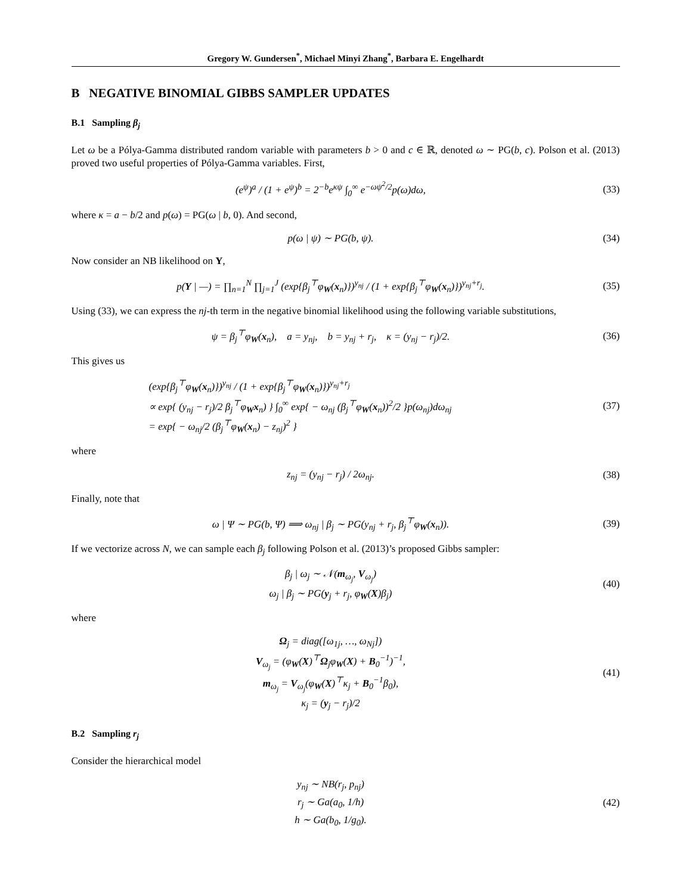Gregory W. Gundersen<sup>*</sup>, Michael Minyi Zhang<sup>*</sup>, Barbara E. Engelhardt
B NEGATIVE BINOMIAL GIBBS SAMPLER UPDATES
B.1 Sampling β<sub>j</sub>
Let ω be a Pólya-Gamma distributed random variable with parameters b > 0 and c ∈ ℝ, denoted ω ∼ PG(b, c). Polson et al. (2013) proved two useful properties of Pólya-Gamma variables. First,
(e<sup>ψ</sup>)<sup>a</sup> / (1 + e<sup>ψ</sup>)<sup>b</sup> = 2<sup>−b</sup>e<sup>κψ</sup> ∫<sub>0</sub><sup>∞</sup> e<sup>−ωψ<sup>2</sup>/2</sup>p(ω)dω,
(33)
where κ = a − b/2 and p(ω) = PG(ω | b, 0). And second,
p(ω | ψ) ∼ PG(b, ψ).
(34)
Now consider an NB likelihood on Y,
p(Y | —) = ∏<sub>n=1</sub><sup>N</sup> ∏<sub>j=1</sub><sup>J</sup> (exp{β<sub>j</sub><sup>⊤</sup>φ<sub>W</sub>(x<sub>n</sub>)})<sup>y<sub>nj</sub></sup> / (1 + exp{β<sub>j</sub><sup>⊤</sup>φ<sub>W</sub>(x<sub>n</sub>)})<sup>y<sub>nj</sub>+r<sub>j</sub></sup>.
(35)
Using (33), we can express the nj-th term in the negative binomial likelihood using the following variable substitutions,
ψ = β<sub>j</sub><sup>⊤</sup>φ<sub>W</sub>(x<sub>n</sub>), a = y<sub>nj</sub>, b = y<sub>nj</sub> + r<sub>j</sub>, κ = (y<sub>nj</sub> − r<sub>j</sub>)/2.
(36)
This gives us
(exp{β<sub>j</sub><sup>⊤</sup>φ<sub>W</sub>(x<sub>n</sub>)})<sup>y<sub>nj</sub></sup> / (1 + exp{β<sub>j</sub><sup>⊤</sup>φ<sub>W</sub>(x<sub>n</sub>)})<sup>y<sub>nj</sub>+r<sub>j</sub></sup>
∝ exp{ (y<sub>nj</sub> − r<sub>j</sub>)/2 β<sub>j</sub><sup>⊤</sup>φ<sub>W</sub>x<sub>n</sub>) } ∫<sub>0</sub><sup>∞</sup> exp{ − ω<sub>nj</sub> (β<sub>j</sub><sup>⊤</sup>φ<sub>W</sub>(x<sub>n</sub>))<sup>2</sup>/2 }p(ω<sub>nj</sub>)dω<sub>nj</sub>
= exp{ − ω<sub>nj</sub>/2 (β<sub>j</sub><sup>⊤</sup>φ<sub>W</sub>(x<sub>n</sub>) − z<sub>nj</sub>)<sup>2</sup> }
(37)
where
z<sub>nj</sub> = (y<sub>nj</sub> − r<sub>j</sub>) / 2ω<sub>nj</sub>.
(38)
Finally, note that
ω | Ψ ∼ PG(b, Ψ) ⟹ ω<sub>nj</sub> | β<sub>j</sub> ∼ PG(y<sub>nj</sub> + r<sub>j</sub>, β<sub>j</sub><sup>⊤</sup>φ<sub>W</sub>(x<sub>n</sub>)).
(39)
If we vectorize across N, we can sample each β<sub>j</sub> following Polson et al. (2013)’s proposed Gibbs sampler:
β<sub>j</sub> | ω<sub>j</sub> ∼ 𝒩(m<sub>ω<sub>j</sub></sub>, V<sub>ω<sub>j</sub></sub>)
ω<sub>j</sub> | β<sub>j</sub> ∼ PG(y<sub>j</sub> + r<sub>j</sub>, φ<sub>W</sub>(X)β<sub>j</sub>)
(40)
where
Ω<sub>j</sub> = diag([ω<sub>1j</sub>, …, ω<sub>Nj</sub>])
V<sub>ω<sub>j</sub></sub> = (φ<sub>W</sub>(X)<sup>⊤</sup>Ω<sub>j</sub>φ<sub>W</sub>(X) + B<sub>0</sub><sup>−1</sup>)<sup>−1</sup>,
m<sub>ω<sub>j</sub></sub> = V<sub>ω<sub>j</sub></sub>(φ<sub>W</sub>(X)<sup>⊤</sup>κ<sub>j</sub> + B<sub>0</sub><sup>−1</sup>β<sub>0</sub>),
κ<sub>j</sub> = (y<sub>j</sub> − r<sub>j</sub>)/2
(41)
B.2 Sampling r<sub>j</sub>
Consider the hierarchical model
y<sub>nj</sub> ∼ NB(r<sub>j</sub>, p<sub>nj</sub>)
r<sub>j</sub> ∼ Ga(a<sub>0</sub>, 1/h)
h ∼ Ga(b<sub>0</sub>, 1/g<sub>0</sub>).
(42)